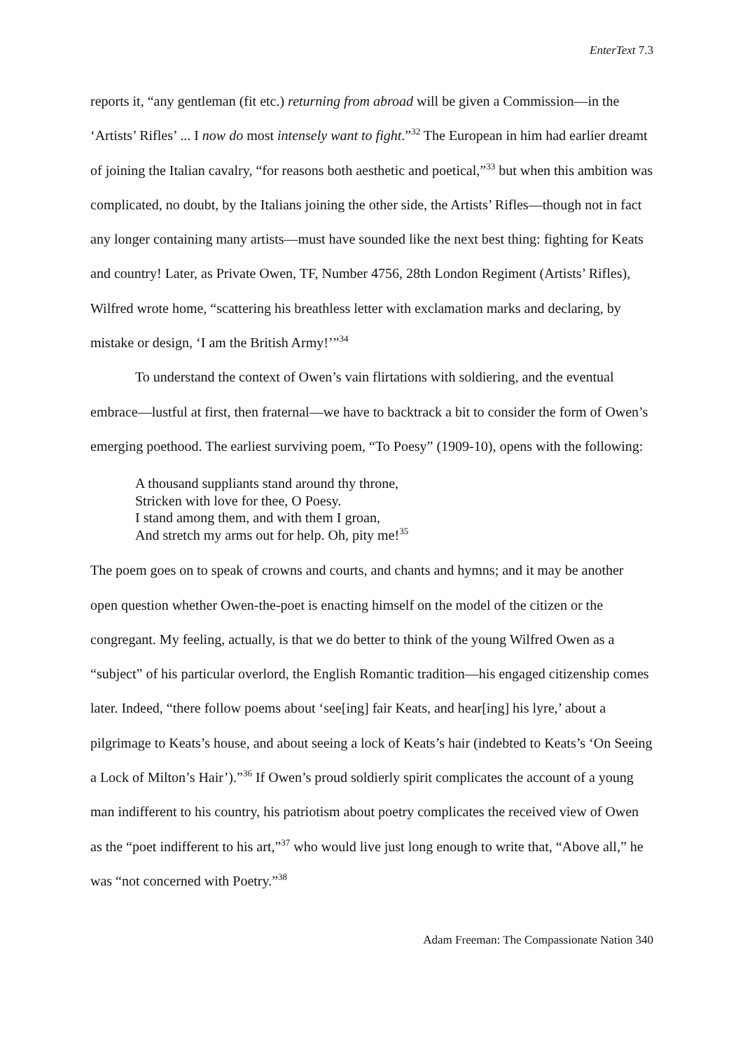EnterText 7.3
reports it, “any gentleman (fit etc.) returning from abroad will be given a Commission—in the ‘Artists’ Rifles’ ... I now do most intensely want to fight.”<sup>32</sup> The European in him had earlier dreamt of joining the Italian cavalry, “for reasons both aesthetic and poetical,”<sup>33</sup> but when this ambition was complicated, no doubt, by the Italians joining the other side, the Artists’ Rifles—though not in fact any longer containing many artists—must have sounded like the next best thing: fighting for Keats and country! Later, as Private Owen, TF, Number 4756, 28th London Regiment (Artists’ Rifles), Wilfred wrote home, “scattering his breathless letter with exclamation marks and declaring, by mistake or design, ‘I am the British Army!’”<sup>34</sup>
To understand the context of Owen’s vain flirtations with soldiering, and the eventual embrace—lustful at first, then fraternal—we have to backtrack a bit to consider the form of Owen’s emerging poethood. The earliest surviving poem, “To Poesy” (1909-10), opens with the following:
A thousand suppliants stand around thy throne,
Stricken with love for thee, O Poesy.
I stand among them, and with them I groan,
And stretch my arms out for help. Oh, pity me!<sup>35</sup>
The poem goes on to speak of crowns and courts, and chants and hymns; and it may be another open question whether Owen-the-poet is enacting himself on the model of the citizen or the congregant. My feeling, actually, is that we do better to think of the young Wilfred Owen as a “subject” of his particular overlord, the English Romantic tradition—his engaged citizenship comes later. Indeed, “there follow poems about ‘see[ing] fair Keats, and hear[ing] his lyre,’ about a pilgrimage to Keats’s house, and about seeing a lock of Keats’s hair (indebted to Keats’s ‘On Seeing a Lock of Milton’s Hair’).”<sup>36</sup> If Owen’s proud soldierly spirit complicates the account of a young man indifferent to his country, his patriotism about poetry complicates the received view of Owen as the “poet indifferent to his art,”<sup>37</sup> who would live just long enough to write that, “Above all,” he was “not concerned with Poetry.”<sup>38</sup>
Adam Freeman: The Compassionate Nation 340